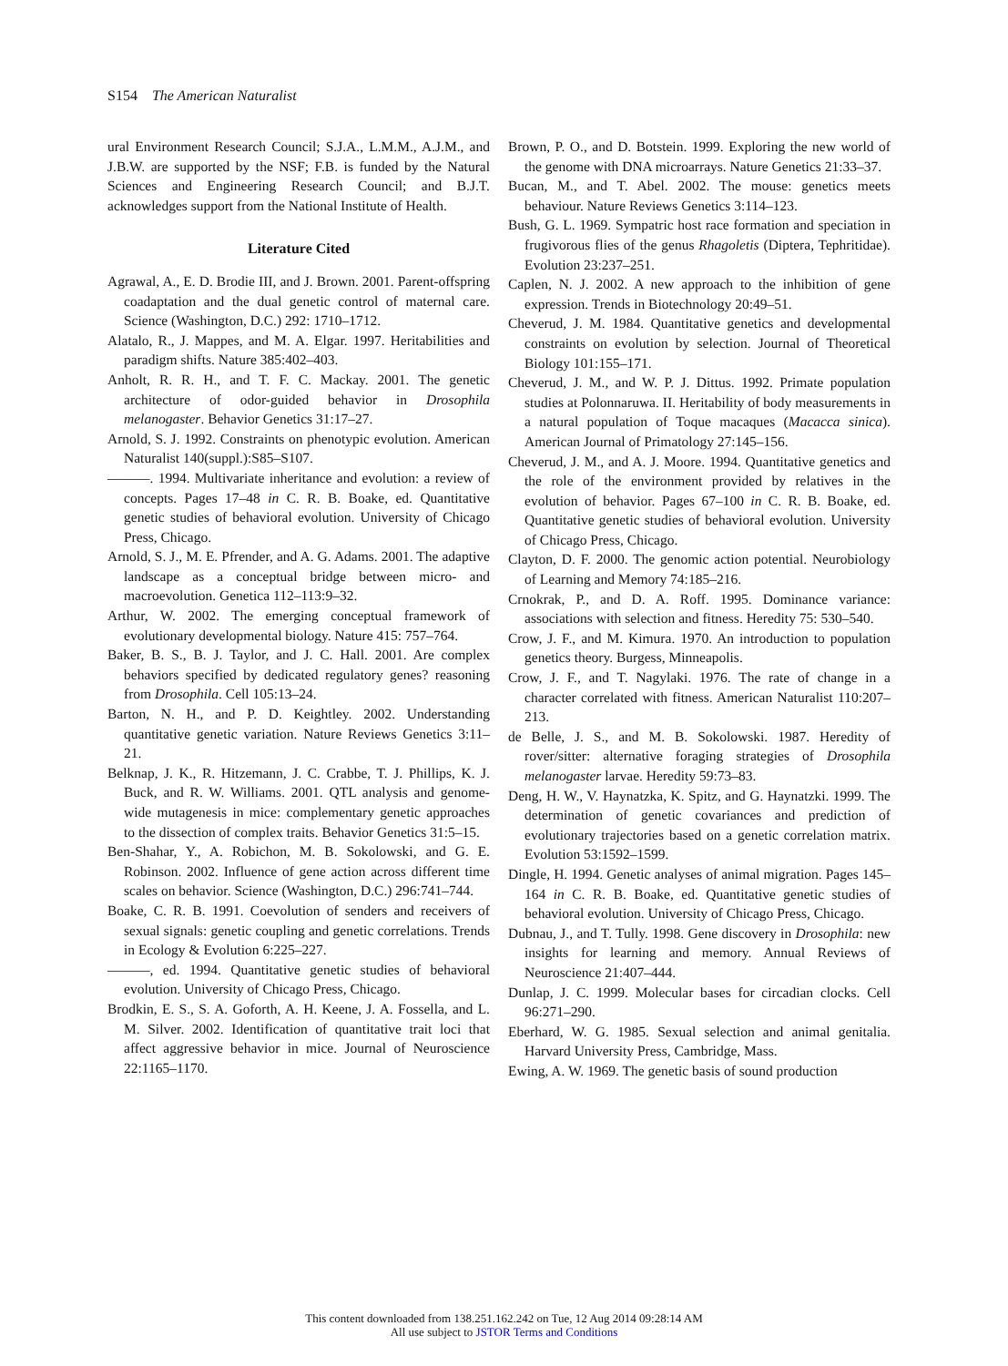S154 The American Naturalist
ural Environment Research Council; S.J.A., L.M.M., A.J.M., and J.B.W. are supported by the NSF; F.B. is funded by the Natural Sciences and Engineering Research Council; and B.J.T. acknowledges support from the National Institute of Health.
Literature Cited
Agrawal, A., E. D. Brodie III, and J. Brown. 2001. Parent-offspring coadaptation and the dual genetic control of maternal care. Science (Washington, D.C.) 292: 1710–1712.
Alatalo, R., J. Mappes, and M. A. Elgar. 1997. Heritabilities and paradigm shifts. Nature 385:402–403.
Anholt, R. R. H., and T. F. C. Mackay. 2001. The genetic architecture of odor-guided behavior in Drosophila melanogaster. Behavior Genetics 31:17–27.
Arnold, S. J. 1992. Constraints on phenotypic evolution. American Naturalist 140(suppl.):S85–S107.
———. 1994. Multivariate inheritance and evolution: a review of concepts. Pages 17–48 in C. R. B. Boake, ed. Quantitative genetic studies of behavioral evolution. University of Chicago Press, Chicago.
Arnold, S. J., M. E. Pfrender, and A. G. Adams. 2001. The adaptive landscape as a conceptual bridge between micro- and macroevolution. Genetica 112–113:9–32.
Arthur, W. 2002. The emerging conceptual framework of evolutionary developmental biology. Nature 415: 757–764.
Baker, B. S., B. J. Taylor, and J. C. Hall. 2001. Are complex behaviors specified by dedicated regulatory genes? reasoning from Drosophila. Cell 105:13–24.
Barton, N. H., and P. D. Keightley. 2002. Understanding quantitative genetic variation. Nature Reviews Genetics 3:11–21.
Belknap, J. K., R. Hitzemann, J. C. Crabbe, T. J. Phillips, K. J. Buck, and R. W. Williams. 2001. QTL analysis and genome-wide mutagenesis in mice: complementary genetic approaches to the dissection of complex traits. Behavior Genetics 31:5–15.
Ben-Shahar, Y., A. Robichon, M. B. Sokolowski, and G. E. Robinson. 2002. Influence of gene action across different time scales on behavior. Science (Washington, D.C.) 296:741–744.
Boake, C. R. B. 1991. Coevolution of senders and receivers of sexual signals: genetic coupling and genetic correlations. Trends in Ecology & Evolution 6:225–227.
———, ed. 1994. Quantitative genetic studies of behavioral evolution. University of Chicago Press, Chicago.
Brodkin, E. S., S. A. Goforth, A. H. Keene, J. A. Fossella, and L. M. Silver. 2002. Identification of quantitative trait loci that affect aggressive behavior in mice. Journal of Neuroscience 22:1165–1170.
Brown, P. O., and D. Botstein. 1999. Exploring the new world of the genome with DNA microarrays. Nature Genetics 21:33–37.
Bucan, M., and T. Abel. 2002. The mouse: genetics meets behaviour. Nature Reviews Genetics 3:114–123.
Bush, G. L. 1969. Sympatric host race formation and speciation in frugivorous flies of the genus Rhagoletis (Diptera, Tephritidae). Evolution 23:237–251.
Caplen, N. J. 2002. A new approach to the inhibition of gene expression. Trends in Biotechnology 20:49–51.
Cheverud, J. M. 1984. Quantitative genetics and developmental constraints on evolution by selection. Journal of Theoretical Biology 101:155–171.
Cheverud, J. M., and W. P. J. Dittus. 1992. Primate population studies at Polonnaruwa. II. Heritability of body measurements in a natural population of Toque macaques (Macacca sinica). American Journal of Primatology 27:145–156.
Cheverud, J. M., and A. J. Moore. 1994. Quantitative genetics and the role of the environment provided by relatives in the evolution of behavior. Pages 67–100 in C. R. B. Boake, ed. Quantitative genetic studies of behavioral evolution. University of Chicago Press, Chicago.
Clayton, D. F. 2000. The genomic action potential. Neurobiology of Learning and Memory 74:185–216.
Crnokrak, P., and D. A. Roff. 1995. Dominance variance: associations with selection and fitness. Heredity 75: 530–540.
Crow, J. F., and M. Kimura. 1970. An introduction to population genetics theory. Burgess, Minneapolis.
Crow, J. F., and T. Nagylaki. 1976. The rate of change in a character correlated with fitness. American Naturalist 110:207–213.
de Belle, J. S., and M. B. Sokolowski. 1987. Heredity of rover/sitter: alternative foraging strategies of Drosophila melanogaster larvae. Heredity 59:73–83.
Deng, H. W., V. Haynatzka, K. Spitz, and G. Haynatzki. 1999. The determination of genetic covariances and prediction of evolutionary trajectories based on a genetic correlation matrix. Evolution 53:1592–1599.
Dingle, H. 1994. Genetic analyses of animal migration. Pages 145–164 in C. R. B. Boake, ed. Quantitative genetic studies of behavioral evolution. University of Chicago Press, Chicago.
Dubnau, J., and T. Tully. 1998. Gene discovery in Drosophila: new insights for learning and memory. Annual Reviews of Neuroscience 21:407–444.
Dunlap, J. C. 1999. Molecular bases for circadian clocks. Cell 96:271–290.
Eberhard, W. G. 1985. Sexual selection and animal genitalia. Harvard University Press, Cambridge, Mass.
Ewing, A. W. 1969. The genetic basis of sound production
This content downloaded from 138.251.162.242 on Tue, 12 Aug 2014 09:28:14 AM
All use subject to JSTOR Terms and Conditions